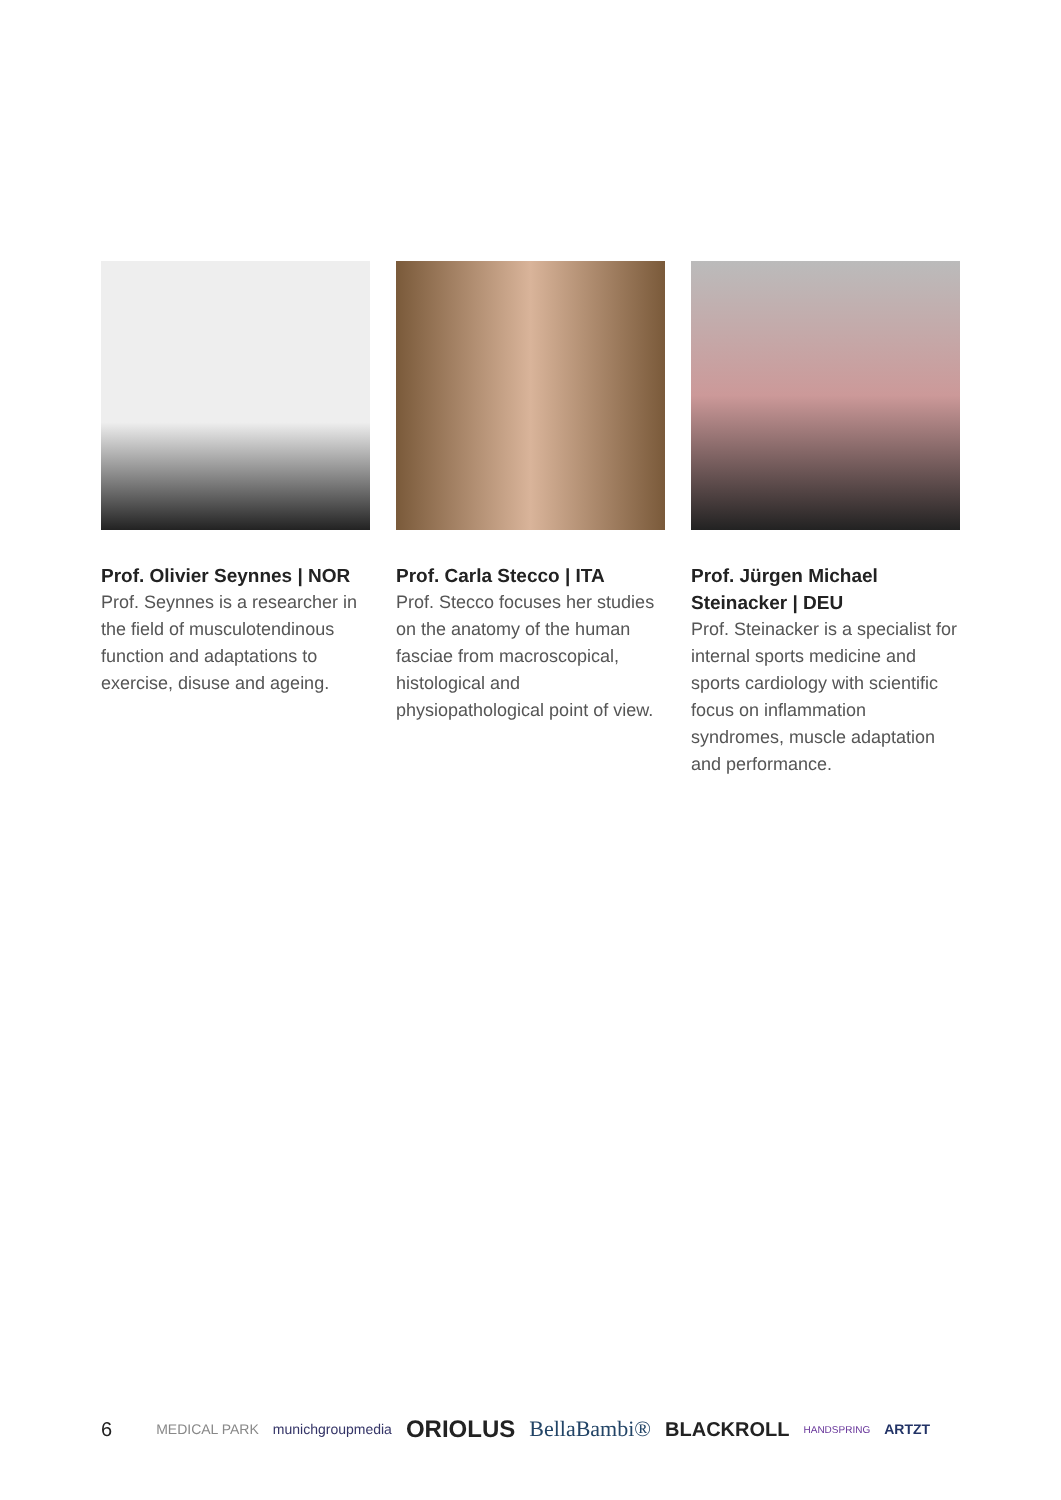Prof. Olivier Seynnes | NOR
Prof. Seynnes is a researcher in the field of musculotendinous function and adaptations to exercise, disuse and ageing.
Prof. Carla Stecco | ITA
Prof. Stecco focuses her studies on the anatomy of the human fasciae from macroscopical, histological and physiopathological point of view.
Prof. Jürgen Michael Steinacker | DEU
Prof. Steinacker is a specialist for internal sports medicine and sports cardiology with scientific focus on inflammation syndromes, muscle adaptation and performance.
6 MEDICAL PARK munichgroupmedia ORIOLUS BellaBambi® BLACKROLL HANDSPRING ARTZT